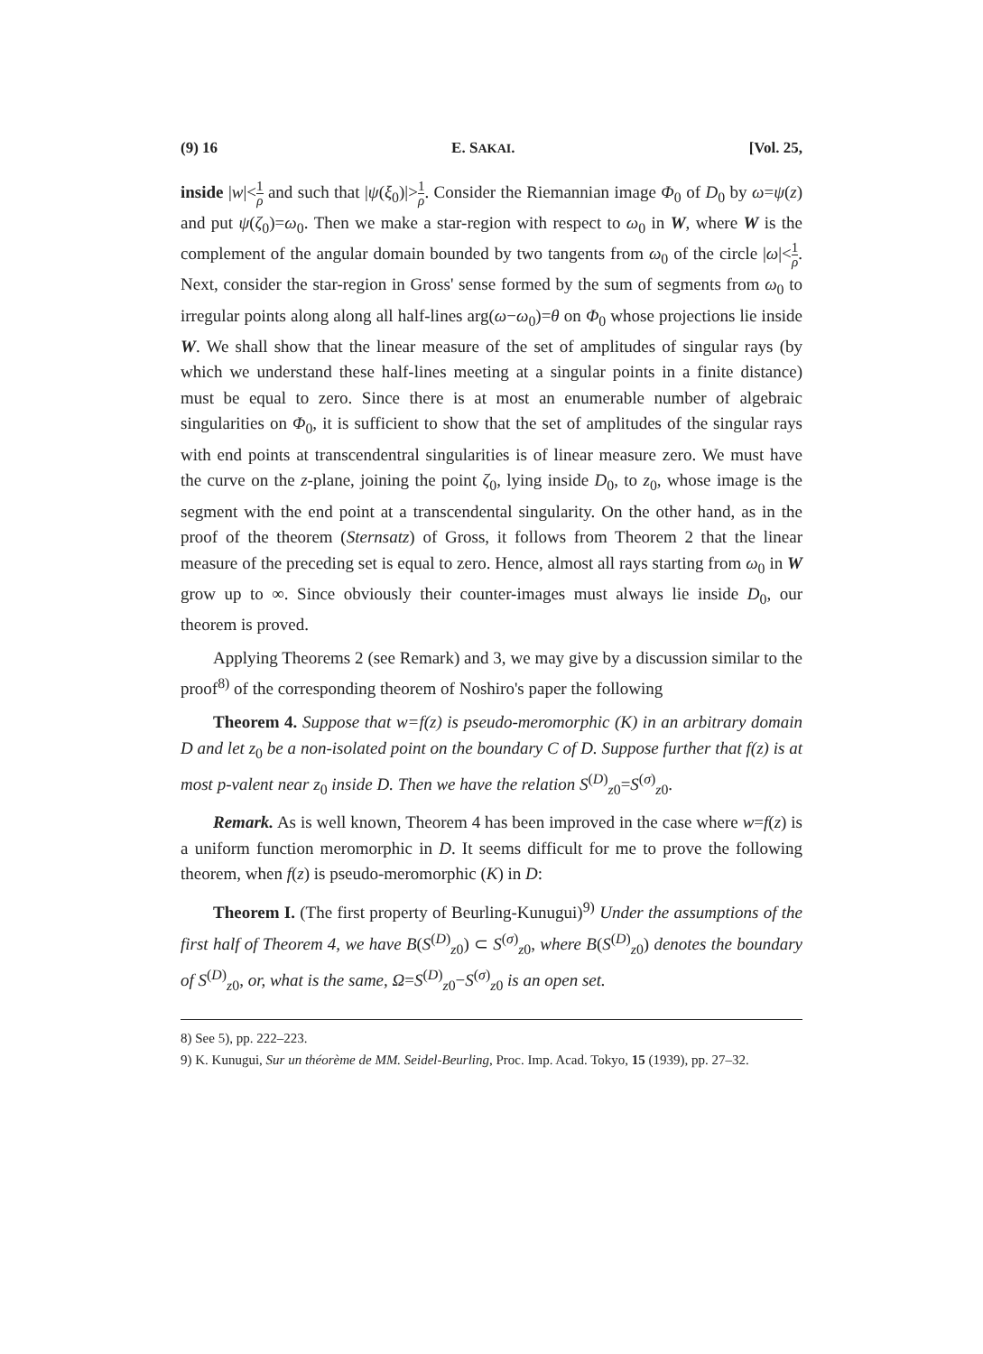(9) 16 E. SAKAI. [Vol. 25,
inside |w|<1 ρ and such that |ψ(ξ<sub>0</sub>)|>1 ρ. Consider the Riemannian image Φ<sub>0</sub> of D<sub>0</sub> by ω=ψ(z) and put ψ(ζ<sub>0</sub>)=ω<sub>0</sub>. Then we make a star-region with respect to ω<sub>0</sub> in W, where W is the complement of the angular domain bounded by two tangents from ω<sub>0</sub> of the circle |ω|<1 ρ. Next, consider the star-region in Gross' sense formed by the sum of segments from ω<sub>0</sub> to irregular points along along all half-lines arg(ω−ω<sub>0</sub>)=θ on Φ<sub>0</sub> whose projections lie inside W. We shall show that the linear measure of the set of amplitudes of singular rays (by which we understand these half-lines meeting at a singular points in a finite distance) must be equal to zero. Since there is at most an enumerable number of algebraic singularities on Φ<sub>0</sub>, it is sufficient to show that the set of amplitudes of the singular rays with end points at transcendentral singularities is of linear measure zero. We must have the curve on the z-plane, joining the point ζ<sub>0</sub>, lying inside D<sub>0</sub>, to z<sub>0</sub>, whose image is the segment with the end point at a transcendental singularity. On the other hand, as in the proof of the theorem (Sternsatz) of Gross, it follows from Theorem 2 that the linear measure of the preceding set is equal to zero. Hence, almost all rays starting from ω<sub>0</sub> in W grow up to ∞. Since obviously their counter-images must always lie inside D<sub>0</sub>, our theorem is proved.
Applying Theorems 2 (see Remark) and 3, we may give by a discussion similar to the proof<sup>8)</sup> of the corresponding theorem of Noshiro's paper the following
Theorem 4. Suppose that w=f(z) is pseudo-meromorphic (K) in an arbitrary domain D and let z<sub>0</sub> be a non-isolated point on the boundary C of D. Suppose further that f(z) is at most p-valent near z<sub>0</sub> inside D. Then we have the relation S<sup>(D)</sup><sub>z0</sub>=S<sup>(σ)</sup><sub>z0</sub>.
Remark. As is well known, Theorem 4 has been improved in the case where w=f(z) is a uniform function meromorphic in D. It seems difficult for me to prove the following theorem, when f(z) is pseudo-meromorphic (K) in D:
Theorem I. (The first property of Beurling-Kunugui)<sup>9)</sup> Under the assumptions of the first half of Theorem 4, we have B(S<sup>(D)</sup><sub>z0</sub>) ⊂ S<sup>(σ)</sup><sub>z0</sub>, where B(S<sup>(D)</sup><sub>z0</sub>) denotes the boundary of S<sup>(D)</sup><sub>z0</sub>, or, what is the same, Ω=S<sup>(D)</sup><sub>z0</sub>−S<sup>(σ)</sup><sub>z0</sub> is an open set.
8) See 5), pp. 222–223.
9) K. Kunugui, Sur un théorème de MM. Seidel-Beurling, Proc. Imp. Acad. Tokyo, 15 (1939), pp. 27–32.